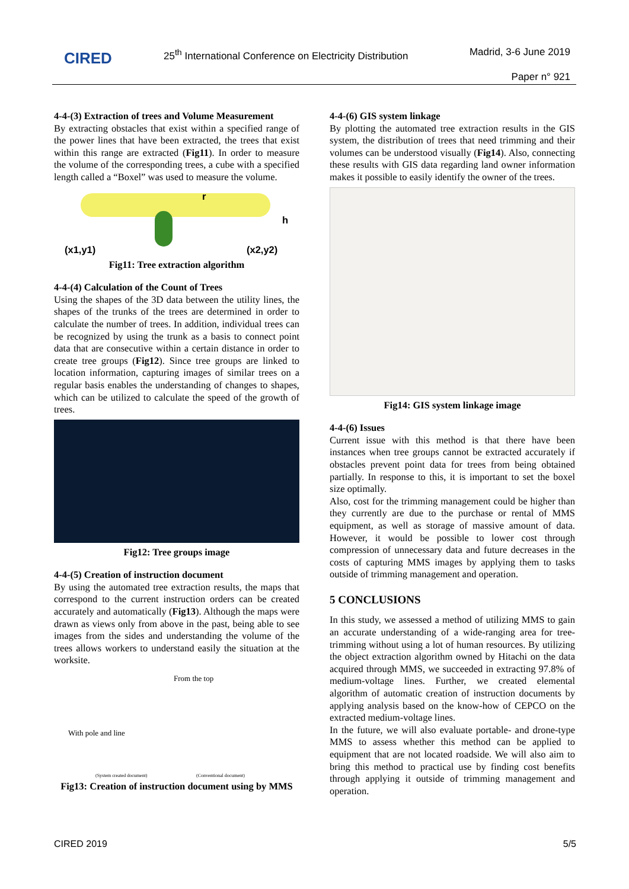CIRED
25<sup>th</sup> International Conference on Electricity Distribution
Madrid, 3-6 June 2019
Paper n° 921
4-4-(3) Extraction of trees and Volume Measurement
By extracting obstacles that exist within a specified range of the power lines that have been extracted, the trees that exist within this range are extracted (Fig11). In order to measure the volume of the corresponding trees, a cube with a specified length called a “Boxel” was used to measure the volume.
r
h
(x1,y1) (x2,y2)
Fig11: Tree extraction algorithm
4-4-(4) Calculation of the Count of Trees
Using the shapes of the 3D data between the utility lines, the shapes of the trunks of the trees are determined in order to calculate the number of trees. In addition, individual trees can be recognized by using the trunk as a basis to connect point data that are consecutive within a certain distance in order to create tree groups (Fig12). Since tree groups are linked to location information, capturing images of similar trees on a regular basis enables the understanding of changes to shapes, which can be utilized to calculate the speed of the growth of trees.
Fig12: Tree groups image
4-4-(5) Creation of instruction document
By using the automated tree extraction results, the maps that correspond to the current instruction orders can be created accurately and automatically (Fig13). Although the maps were drawn as views only from above in the past, being able to see images from the sides and understanding the volume of the trees allows workers to understand easily the situation at the worksite.
From the top
With pole and line
(System created document) (Conventional document)
Fig13: Creation of instruction document using by MMS
4-4-(6) GIS system linkage
By plotting the automated tree extraction results in the GIS system, the distribution of trees that need trimming and their volumes can be understood visually (Fig14). Also, connecting these results with GIS data regarding land owner information makes it possible to easily identify the owner of the trees.
Fig14: GIS system linkage image
4-4-(6) Issues
Current issue with this method is that there have been instances when tree groups cannot be extracted accurately if obstacles prevent point data for trees from being obtained partially. In response to this, it is important to set the boxel size optimally.
Also, cost for the trimming management could be higher than they currently are due to the purchase or rental of MMS equipment, as well as storage of massive amount of data. However, it would be possible to lower cost through compression of unnecessary data and future decreases in the costs of capturing MMS images by applying them to tasks outside of trimming management and operation.
5 CONCLUSIONS
In this study, we assessed a method of utilizing MMS to gain an accurate understanding of a wide-ranging area for tree-trimming without using a lot of human resources. By utilizing the object extraction algorithm owned by Hitachi on the data acquired through MMS, we succeeded in extracting 97.8% of medium-voltage lines. Further, we created elemental algorithm of automatic creation of instruction documents by applying analysis based on the know-how of CEPCO on the extracted medium-voltage lines.
In the future, we will also evaluate portable- and drone-type MMS to assess whether this method can be applied to equipment that are not located roadside. We will also aim to bring this method to practical use by finding cost benefits through applying it outside of trimming management and operation.
CIRED 2019 5/5